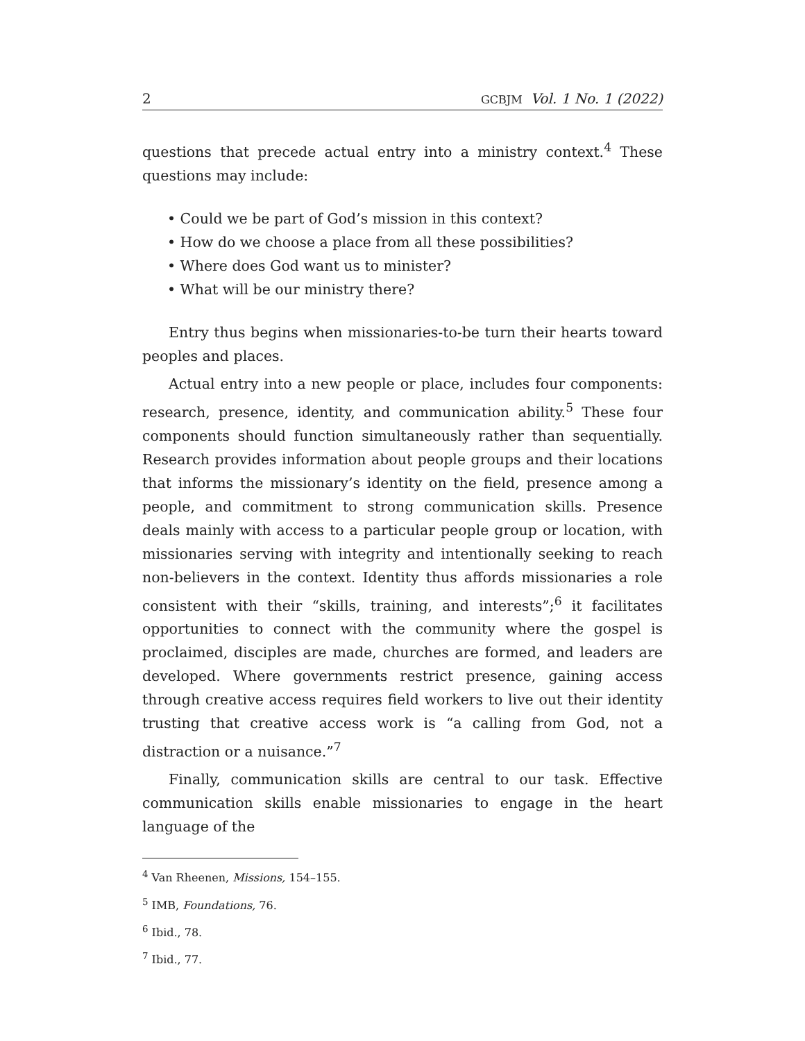2 GCBJM Vol. 1 No. 1 (2022)
questions that precede actual entry into a ministry context.<sup>4</sup> These questions may include:
• Could we be part of God’s mission in this context?
• How do we choose a place from all these possibilities?
• Where does God want us to minister?
• What will be our ministry there?
Entry thus begins when missionaries-to-be turn their hearts toward peoples and places.
Actual entry into a new people or place, includes four components: research, presence, identity, and communication ability.<sup>5</sup> These four components should function simultaneously rather than sequentially. Research provides information about people groups and their locations that informs the missionary’s identity on the field, presence among a people, and commitment to strong communication skills. Presence deals mainly with access to a particular people group or location, with missionaries serving with integrity and intentionally seeking to reach non-believers in the context. Identity thus affords missionaries a role consistent with their “skills, training, and interests”;<sup>6</sup> it facilitates opportunities to connect with the community where the gospel is proclaimed, disciples are made, churches are formed, and leaders are developed. Where governments restrict presence, gaining access through creative access requires field workers to live out their identity trusting that creative access work is “a calling from God, not a distraction or a nuisance.”<sup>7</sup>
Finally, communication skills are central to our task. Effective communication skills enable missionaries to engage in the heart language of the
<sup>4</sup> Van Rheenen, Missions, 154–155.
<sup>5</sup> IMB, Foundations, 76.
<sup>6</sup> Ibid., 78.
<sup>7</sup> Ibid., 77.